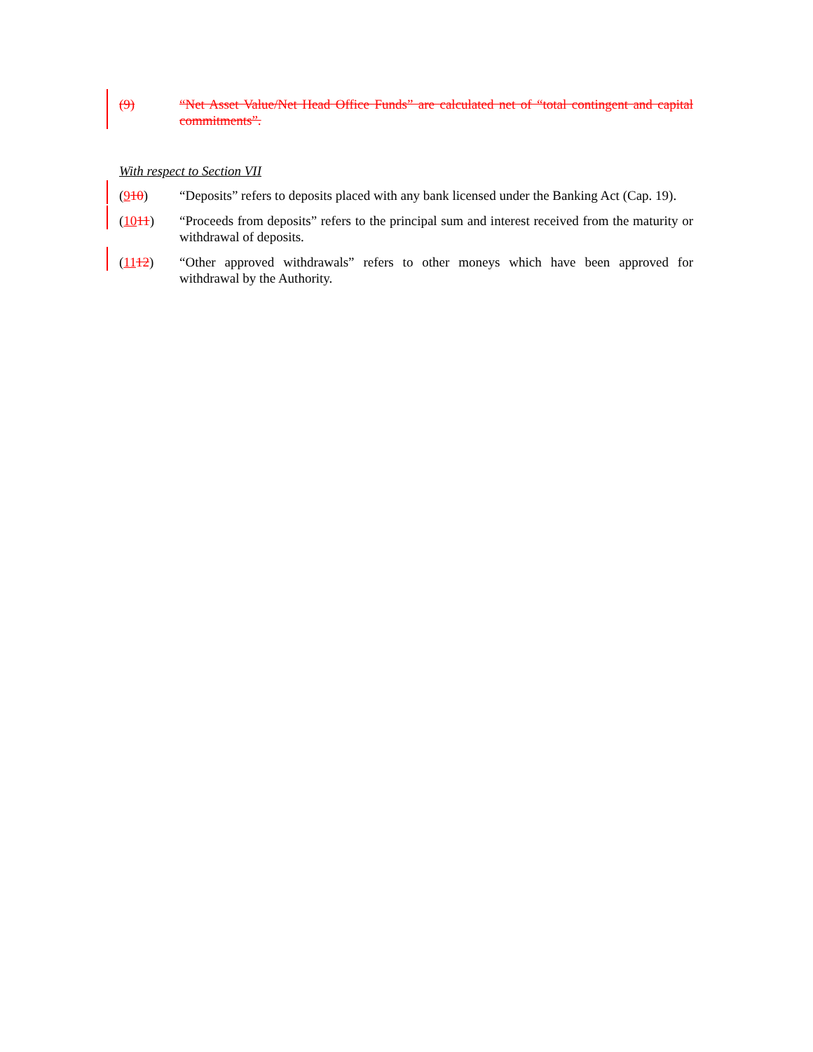(9) “Net Asset Value/Net Head Office Funds” are calculated net of “total contingent and capital commitments”.
With respect to Section VII
(910) “Deposits” refers to deposits placed with any bank licensed under the Banking Act (Cap. 19).
(1011) “Proceeds from deposits” refers to the principal sum and interest received from the maturity or withdrawal of deposits.
(1112) “Other approved withdrawals” refers to other moneys which have been approved for withdrawal by the Authority.